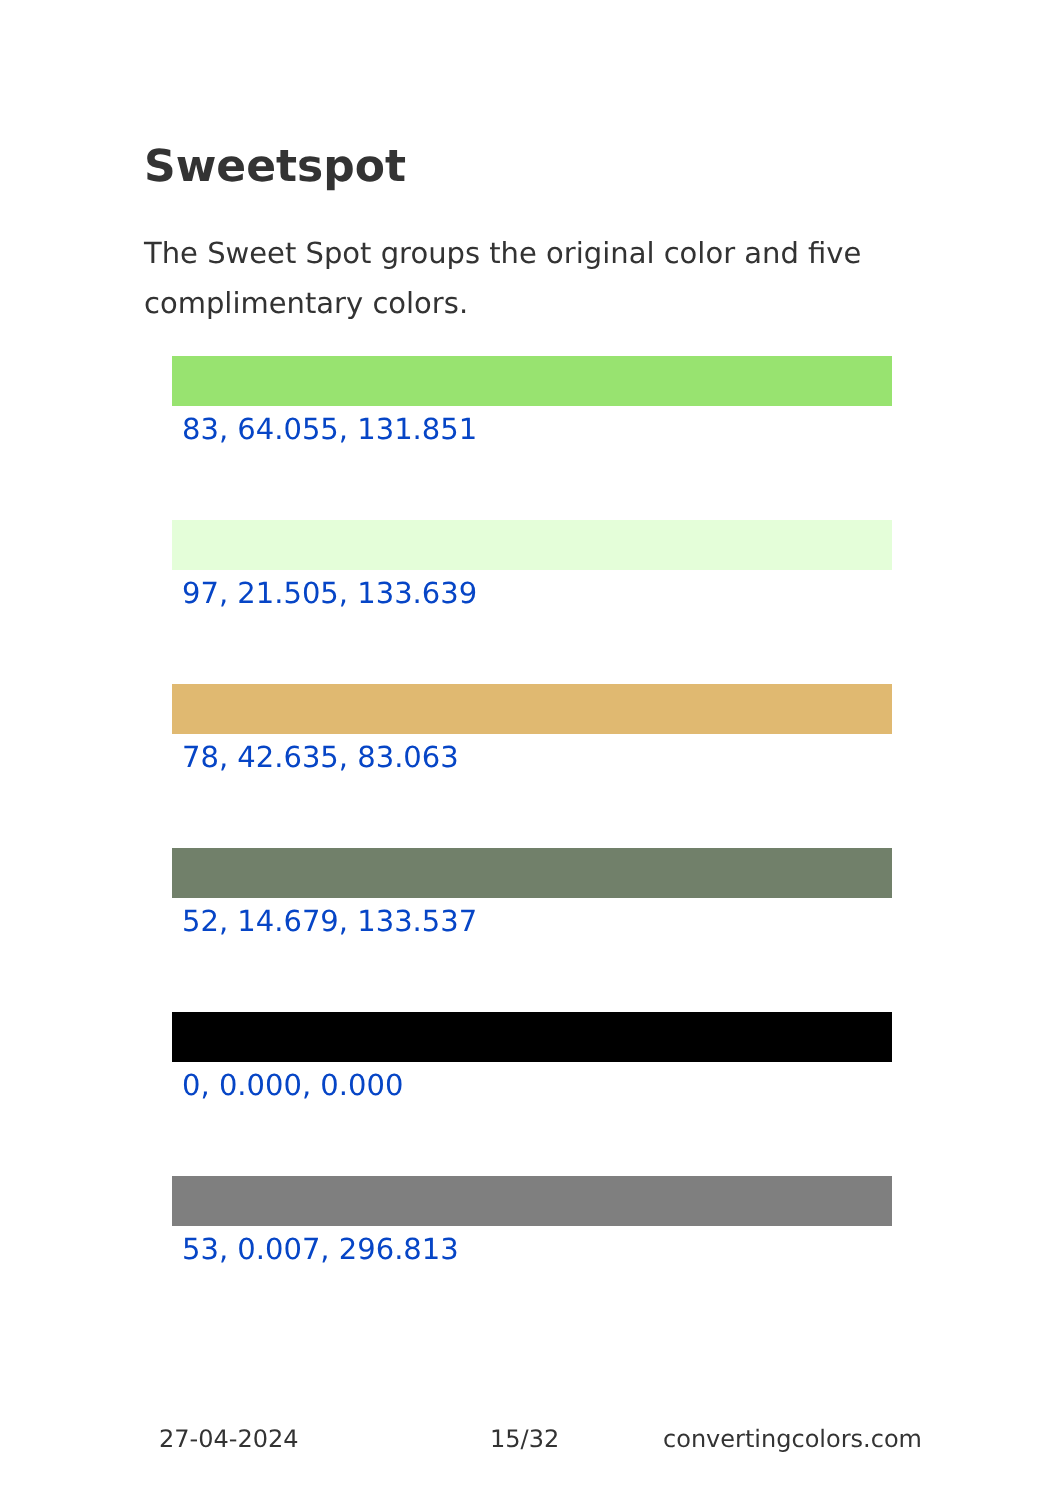Sweetspot
The Sweet Spot groups the original color and five complimentary colors.
83, 64.055, 131.851
97, 21.505, 133.639
78, 42.635, 83.063
52, 14.679, 133.537
0, 0.000, 0.000
53, 0.007, 296.813
27-04-2024 15/32 convertingcolors.com